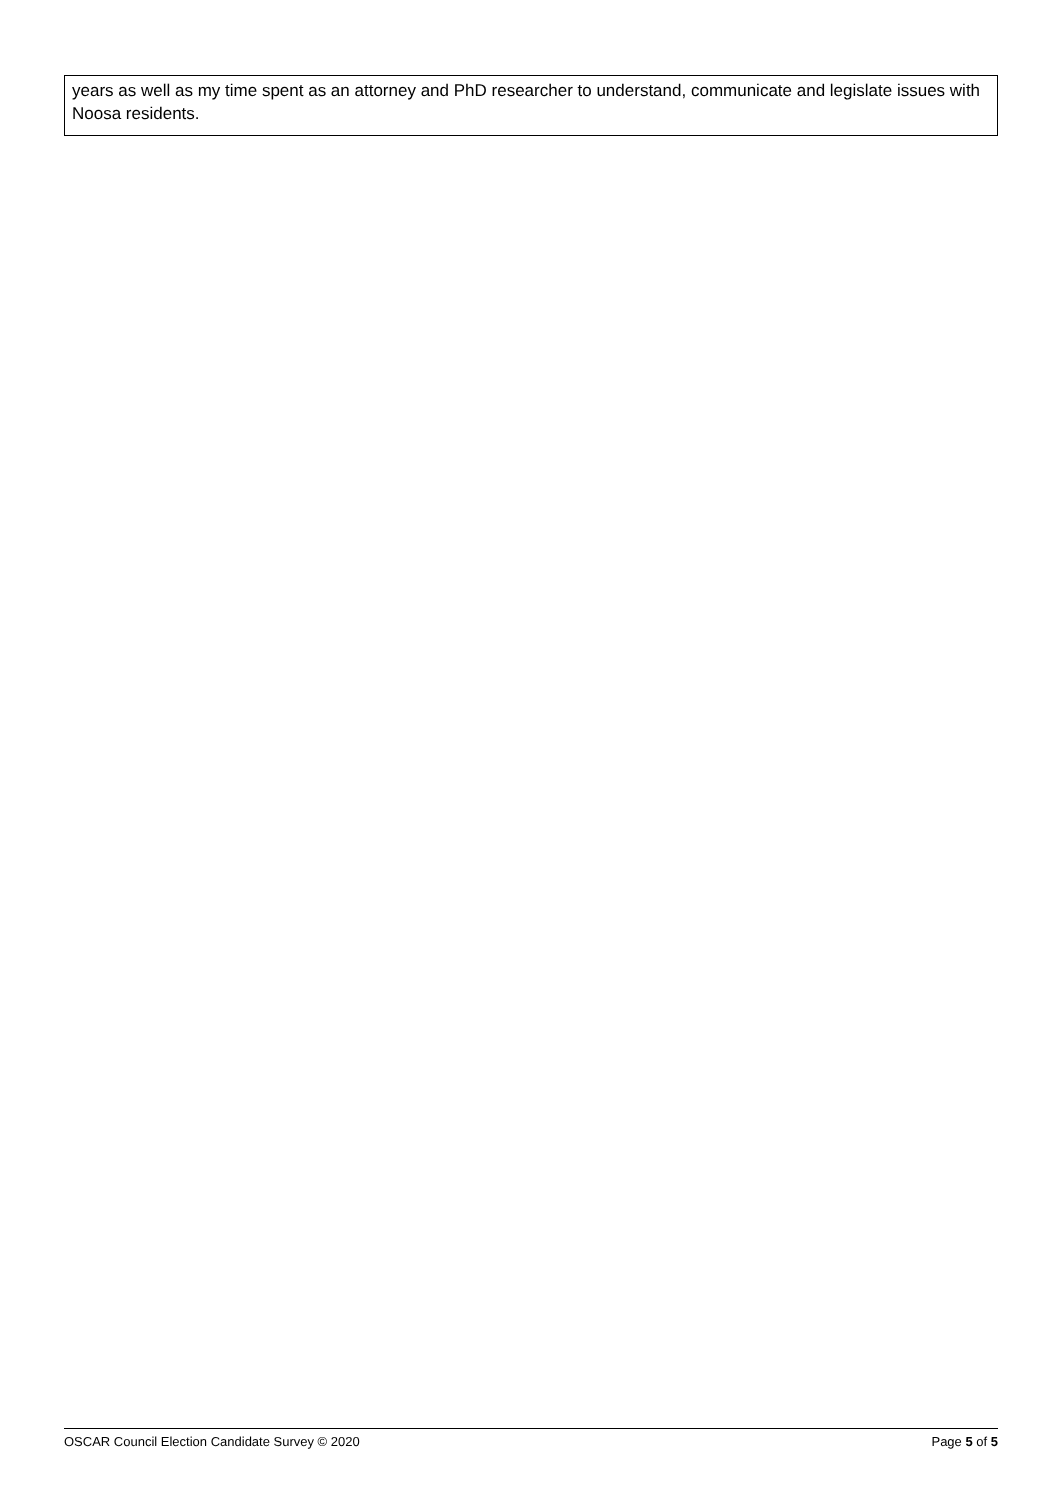| years as well as my time spent as an attorney and PhD researcher to understand, communicate and legislate issues with Noosa residents. |
OSCAR Council Election Candidate Survey © 2020 Page 5 of 5